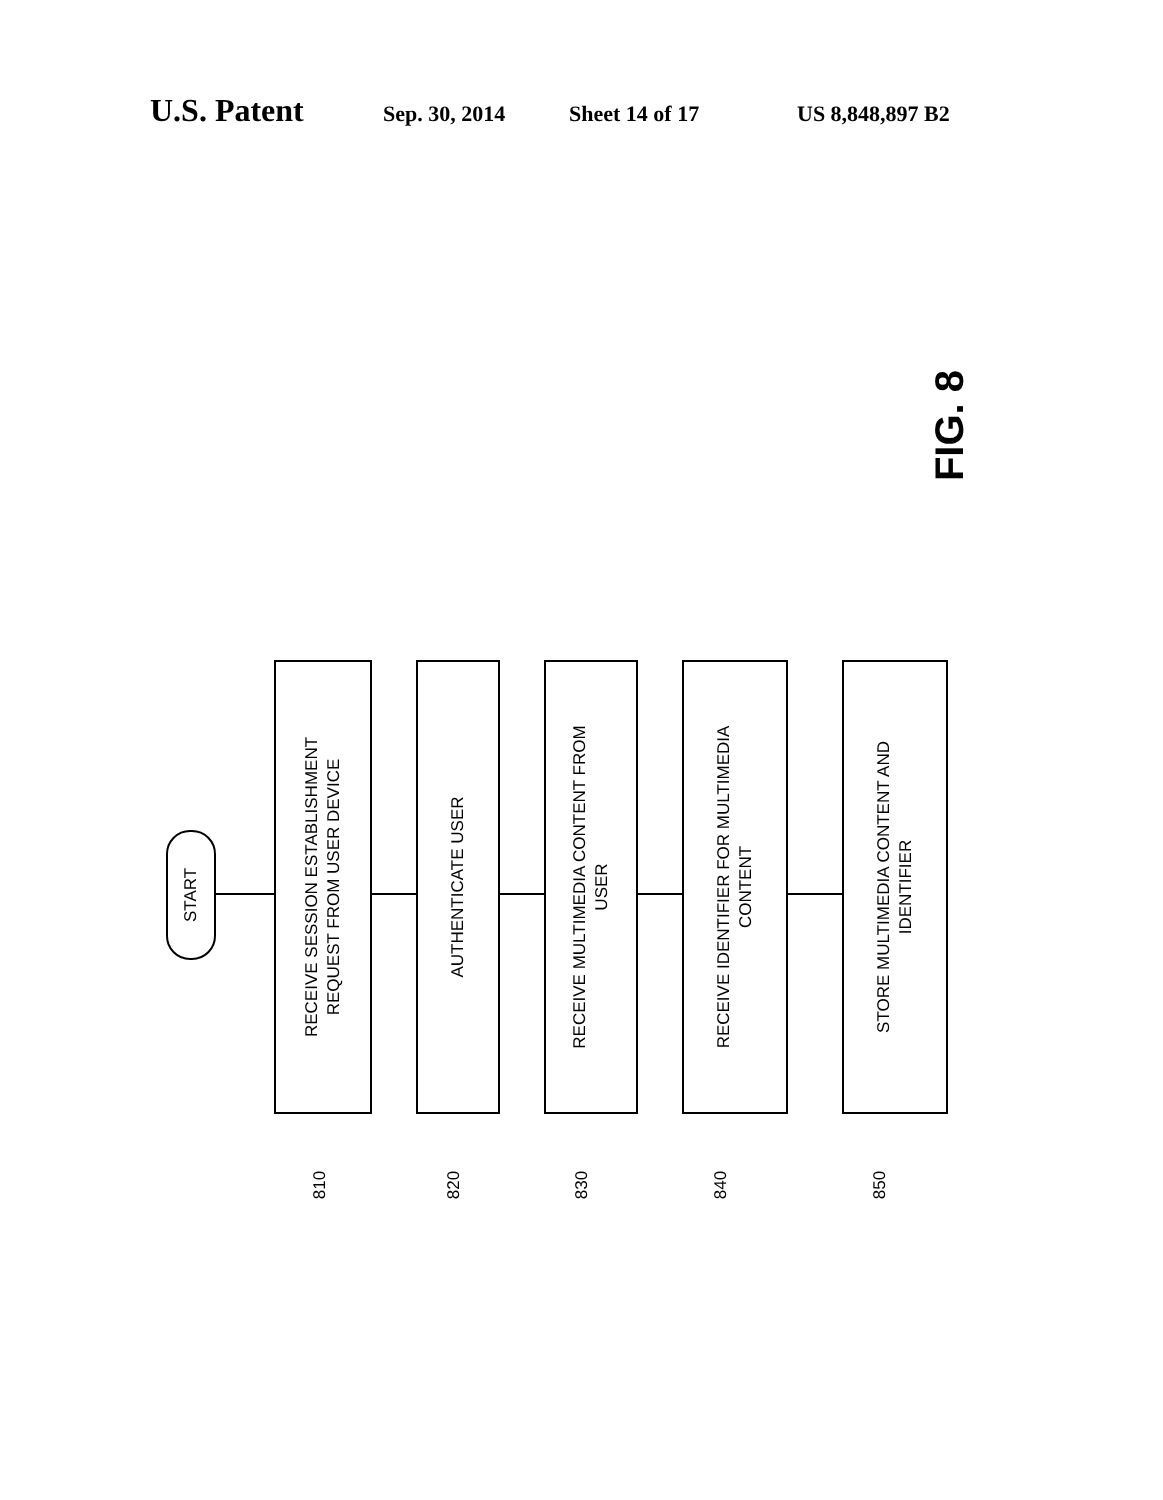U.S. Patent
Sep. 30, 2014 Sheet 14 of 17 US 8,848,897 B2
FIG. 8
START
RECEIVE SESSION ESTABLISHMENT
REQUEST FROM USER DEVICE
AUTHENTICATE USER
RECEIVE MULTIMEDIA CONTENT FROM
USER
RECEIVE IDENTIFIER FOR MULTIMEDIA
CONTENT
STORE MULTIMEDIA CONTENT AND
IDENTIFIER
810 820 830 840 850